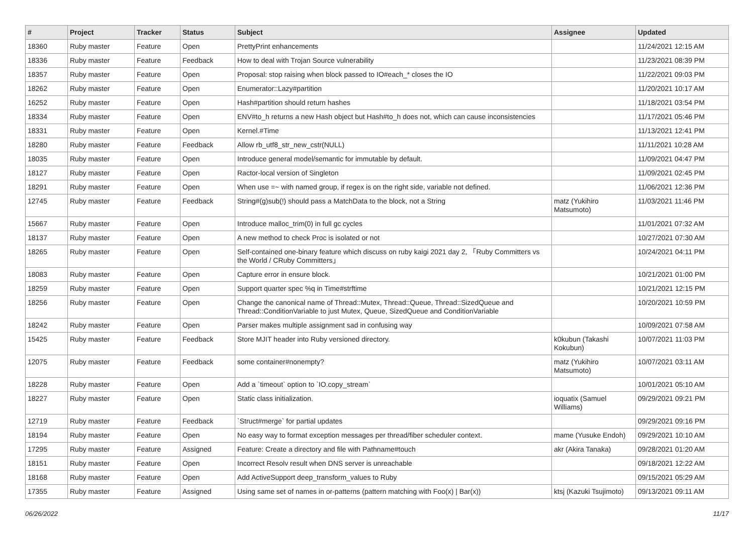| # | Project | Tracker | Status | Subject | Assignee | Updated |
| --- | --- | --- | --- | --- | --- | --- |
| 18360 | Ruby master | Feature | Open | PrettyPrint enhancements | | 11/24/2021 12:15 AM |
| 18336 | Ruby master | Feature | Feedback | How to deal with Trojan Source vulnerability | | 11/23/2021 08:39 PM |
| 18357 | Ruby master | Feature | Open | Proposal: stop raising when block passed to IO#each_* closes the IO | | 11/22/2021 09:03 PM |
| 18262 | Ruby master | Feature | Open | Enumerator::Lazy#partition | | 11/20/2021 10:17 AM |
| 16252 | Ruby master | Feature | Open | Hash#partition should return hashes | | 11/18/2021 03:54 PM |
| 18334 | Ruby master | Feature | Open | ENV#to_h returns a new Hash object but Hash#to_h does not, which can cause inconsistencies | | 11/17/2021 05:46 PM |
| 18331 | Ruby master | Feature | Open | Kernel.#Time | | 11/13/2021 12:41 PM |
| 18280 | Ruby master | Feature | Feedback | Allow rb_utf8_str_new_cstr(NULL) | | 11/11/2021 10:28 AM |
| 18035 | Ruby master | Feature | Open | Introduce general model/semantic for immutable by default. | | 11/09/2021 04:47 PM |
| 18127 | Ruby master | Feature | Open | Ractor-local version of Singleton | | 11/09/2021 02:45 PM |
| 18291 | Ruby master | Feature | Open | When use =~ with named group, if regex is on the right side, variable not defined. | | 11/06/2021 12:36 PM |
| 12745 | Ruby master | Feature | Feedback | String#(g)sub(!) should pass a MatchData to the block, not a String | matz (Yukihiro Matsumoto) | 11/03/2021 11:46 PM |
| 15667 | Ruby master | Feature | Open | Introduce malloc_trim(0) in full gc cycles | | 11/01/2021 07:32 AM |
| 18137 | Ruby master | Feature | Open | A new method to check Proc is isolated or not | | 10/27/2021 07:30 AM |
| 18265 | Ruby master | Feature | Open | Self-contained one-binary feature which discuss on ruby kaigi 2021 day 2, 「Ruby Committers vs the World / CRuby Committers」 | | 10/24/2021 04:11 PM |
| 18083 | Ruby master | Feature | Open | Capture error in ensure block. | | 10/21/2021 01:00 PM |
| 18259 | Ruby master | Feature | Open | Support quarter spec %q in Time#strftime | | 10/21/2021 12:15 PM |
| 18256 | Ruby master | Feature | Open | Change the canonical name of Thread::Mutex, Thread::Queue, Thread::SizedQueue and Thread::ConditionVariable to just Mutex, Queue, SizedQueue and ConditionVariable | | 10/20/2021 10:59 PM |
| 18242 | Ruby master | Feature | Open | Parser makes multiple assignment sad in confusing way | | 10/09/2021 07:58 AM |
| 15425 | Ruby master | Feature | Feedback | Store MJIT header into Ruby versioned directory. | k0kubun (Takashi Kokubun) | 10/07/2021 11:03 PM |
| 12075 | Ruby master | Feature | Feedback | some container#nonempty? | matz (Yukihiro Matsumoto) | 10/07/2021 03:11 AM |
| 18228 | Ruby master | Feature | Open | Add a `timeout` option to `IO.copy_stream` | | 10/01/2021 05:10 AM |
| 18227 | Ruby master | Feature | Open | Static class initialization. | ioquatix (Samuel Williams) | 09/29/2021 09:21 PM |
| 12719 | Ruby master | Feature | Feedback | `Struct#merge` for partial updates | | 09/29/2021 09:16 PM |
| 18194 | Ruby master | Feature | Open | No easy way to format exception messages per thread/fiber scheduler context. | mame (Yusuke Endoh) | 09/29/2021 10:10 AM |
| 17295 | Ruby master | Feature | Assigned | Feature: Create a directory and file with Pathname#touch | akr (Akira Tanaka) | 09/28/2021 01:20 AM |
| 18151 | Ruby master | Feature | Open | Incorrect Resolv result when DNS server is unreachable | | 09/18/2021 12:22 AM |
| 18168 | Ruby master | Feature | Open | Add ActiveSupport deep_transform_values to Ruby | | 09/15/2021 05:29 AM |
| 17355 | Ruby master | Feature | Assigned | Using same set of names in or-patterns (pattern matching with Foo(x) / Bar(x)) | ktsj (Kazuki Tsujimoto) | 09/13/2021 09:11 AM |
06/26/2022 11/17